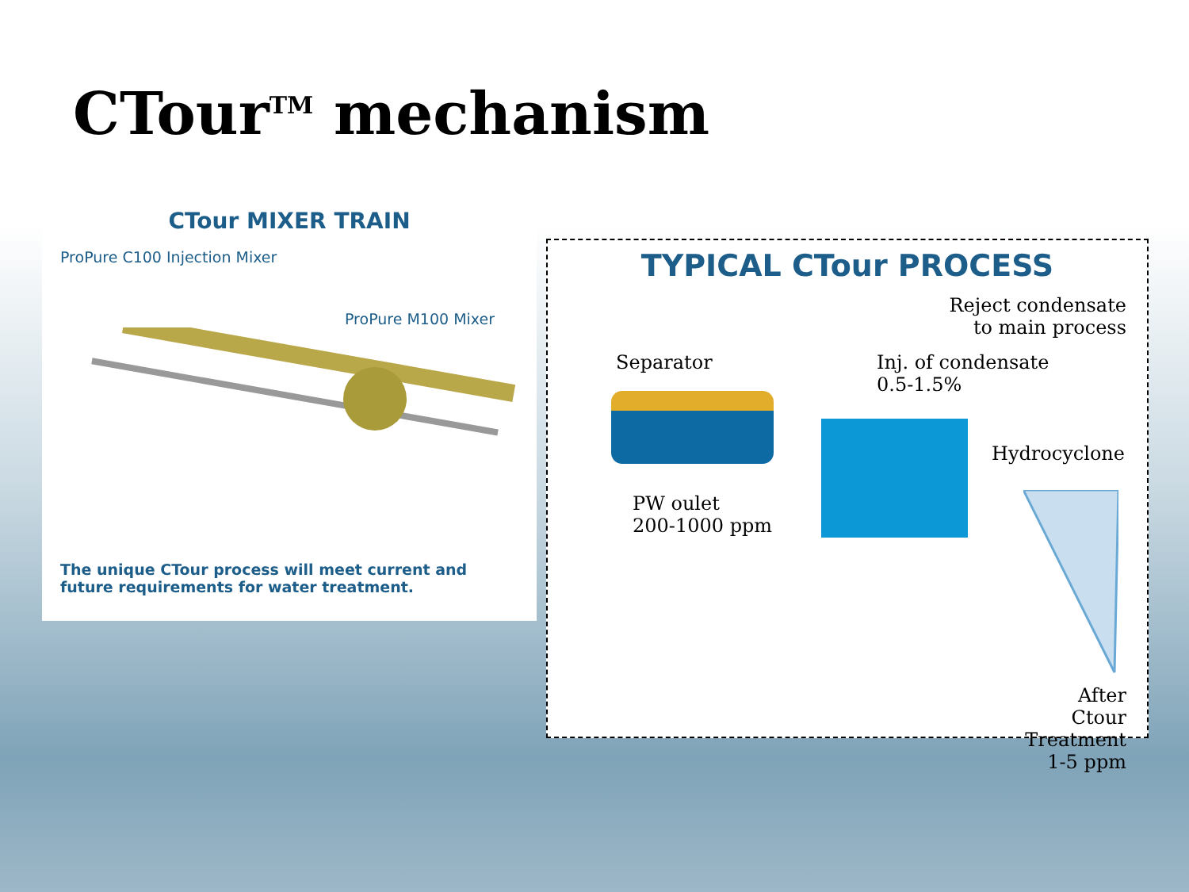CTour<sup>TM</sup> mechanism
CTour MIXER TRAIN
ProPure C100 Injection Mixer
ProPure M100 Mixer
The unique CTour process will meet current and
future requirements for water treatment.
TYPICAL CTour PROCESS
Reject condensate
to main process
Separator
Inj. of condensate
0.5-1.5%
Hydrocyclone
PW oulet
200-1000 ppm
After Ctour
Treatment
1-5 ppm